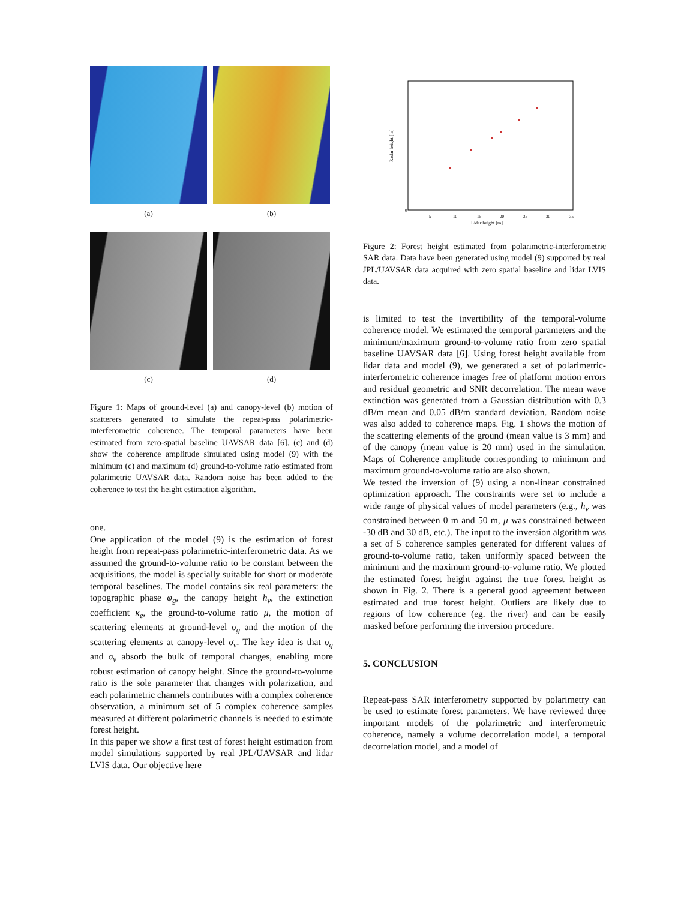(a)
(b)
(c)
(d)
Figure 1: Maps of ground-level (a) and canopy-level (b) motion of scatterers generated to simulate the repeat-pass polarimetric-interferometric coherence. The temporal parameters have been estimated from zero-spatial baseline UAVSAR data [6]. (c) and (d) show the coherence amplitude simulated using model (9) with the minimum (c) and maximum (d) ground-to-volume ratio estimated from polarimetric UAVSAR data. Random noise has been added to the coherence to test the height estimation algorithm.
one.
One application of the model (9) is the estimation of forest height from repeat-pass polarimetric-interferometric data. As we assumed the ground-to-volume ratio to be constant between the acquisitions, the model is specially suitable for short or moderate temporal baselines. The model contains six real parameters: the topographic phase φ<sub>g</sub>, the canopy height h<sub>v</sub>, the extinction coefficient κ<sub>e</sub>, the ground-to-volume ratio μ, the motion of scattering elements at ground-level σ<sub>g</sub> and the motion of the scattering elements at canopy-level σ<sub>v</sub>. The key idea is that σ<sub>g</sub> and σ<sub>v</sub> absorb the bulk of temporal changes, enabling more robust estimation of canopy height. Since the ground-to-volume ratio is the sole parameter that changes with polarization, and each polarimetric channels contributes with a complex coherence observation, a minimum set of 5 complex coherence samples measured at different polarimetric channels is needed to estimate forest height.
In this paper we show a first test of forest height estimation from model simulations supported by real JPL/UAVSAR and lidar LVIS data. Our objective here
Radar height [m]
Lidar height [m]
0
5
10
15
20
25
30
35
Figure 2: Forest height estimated from polarimetric-interferometric SAR data. Data have been generated using model (9) supported by real JPL/UAVSAR data acquired with zero spatial baseline and lidar LVIS data.
is limited to test the invertibility of the temporal-volume coherence model. We estimated the temporal parameters and the minimum/maximum ground-to-volume ratio from zero spatial baseline UAVSAR data [6]. Using forest height available from lidar data and model (9), we generated a set of polarimetric-interferometric coherence images free of platform motion errors and residual geometric and SNR decorrelation. The mean wave extinction was generated from a Gaussian distribution with 0.3 dB/m mean and 0.05 dB/m standard deviation. Random noise was also added to coherence maps. Fig. 1 shows the motion of the scattering elements of the ground (mean value is 3 mm) and of the canopy (mean value is 20 mm) used in the simulation. Maps of Coherence amplitude corresponding to minimum and maximum ground-to-volume ratio are also shown.
We tested the inversion of (9) using a non-linear constrained optimization approach. The constraints were set to include a wide range of physical values of model parameters (e.g., h<sub>v</sub> was constrained between 0 m and 50 m, μ was constrained between -30 dB and 30 dB, etc.). The input to the inversion algorithm was a set of 5 coherence samples generated for different values of ground-to-volume ratio, taken uniformly spaced between the minimum and the maximum ground-to-volume ratio. We plotted the estimated forest height against the true forest height as shown in Fig. 2. There is a general good agreement between estimated and true forest height. Outliers are likely due to regions of low coherence (eg. the river) and can be easily masked before performing the inversion procedure.
5. CONCLUSION
Repeat-pass SAR interferometry supported by polarimetry can be used to estimate forest parameters. We have reviewed three important models of the polarimetric and interferometric coherence, namely a volume decorrelation model, a temporal decorrelation model, and a model of